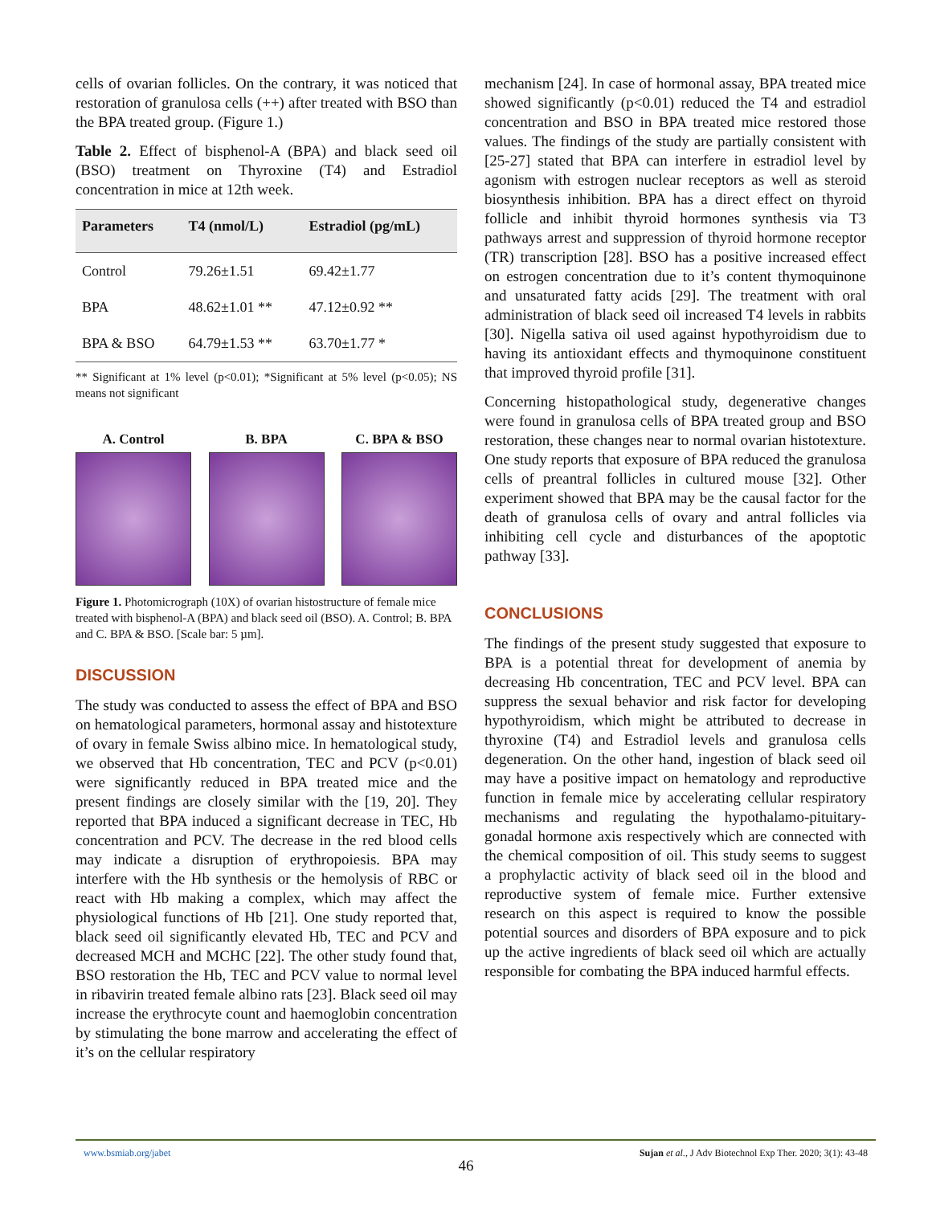cells of ovarian follicles. On the contrary, it was noticed that restoration of granulosa cells (++) after treated with BSO than the BPA treated group. (Figure 1.)
Table 2. Effect of bisphenol-A (BPA) and black seed oil (BSO) treatment on Thyroxine (T4) and Estradiol concentration in mice at 12th week.
| Parameters | T4 (nmol/L) | Estradiol (pg/mL) |
| --- | --- | --- |
| Control | 79.26±1.51 | 69.42±1.77 |
| BPA | 48.62±1.01 ** | 47.12±0.92 ** |
| BPA & BSO | 64.79±1.53 ** | 63.70±1.77 * |
** Significant at 1% level (p<0.01); *Significant at 5% level (p<0.05); NS means not significant
A. Control B. BPA C. BPA & BSO
Figure 1. Photomicrograph (10X) of ovarian histostructure of female mice treated with bisphenol-A (BPA) and black seed oil (BSO). A. Control; B. BPA and C. BPA & BSO. [Scale bar: 5 µm].
DISCUSSION
The study was conducted to assess the effect of BPA and BSO on hematological parameters, hormonal assay and histotexture of ovary in female Swiss albino mice. In hematological study, we observed that Hb concentration, TEC and PCV (p<0.01) were significantly reduced in BPA treated mice and the present findings are closely similar with the [19, 20]. They reported that BPA induced a significant decrease in TEC, Hb concentration and PCV. The decrease in the red blood cells may indicate a disruption of erythropoiesis. BPA may interfere with the Hb synthesis or the hemolysis of RBC or react with Hb making a complex, which may affect the physiological functions of Hb [21]. One study reported that, black seed oil significantly elevated Hb, TEC and PCV and decreased MCH and MCHC [22]. The other study found that, BSO restoration the Hb, TEC and PCV value to normal level in ribavirin treated female albino rats [23]. Black seed oil may increase the erythrocyte count and haemoglobin concentration by stimulating the bone marrow and accelerating the effect of it’s on the cellular respiratory
mechanism [24]. In case of hormonal assay, BPA treated mice showed significantly (p<0.01) reduced the T4 and estradiol concentration and BSO in BPA treated mice restored those values. The findings of the study are partially consistent with [25-27] stated that BPA can interfere in estradiol level by agonism with estrogen nuclear receptors as well as steroid biosynthesis inhibition. BPA has a direct effect on thyroid follicle and inhibit thyroid hormones synthesis via T3 pathways arrest and suppression of thyroid hormone receptor (TR) transcription [28]. BSO has a positive increased effect on estrogen concentration due to it’s content thymoquinone and unsaturated fatty acids [29]. The treatment with oral administration of black seed oil increased T4 levels in rabbits [30]. Nigella sativa oil used against hypothyroidism due to having its antioxidant effects and thymoquinone constituent that improved thyroid profile [31].
Concerning histopathological study, degenerative changes were found in granulosa cells of BPA treated group and BSO restoration, these changes near to normal ovarian histotexture. One study reports that exposure of BPA reduced the granulosa cells of preantral follicles in cultured mouse [32]. Other experiment showed that BPA may be the causal factor for the death of granulosa cells of ovary and antral follicles via inhibiting cell cycle and disturbances of the apoptotic pathway [33].
CONCLUSIONS
The findings of the present study suggested that exposure to BPA is a potential threat for development of anemia by decreasing Hb concentration, TEC and PCV level. BPA can suppress the sexual behavior and risk factor for developing hypothyroidism, which might be attributed to decrease in thyroxine (T4) and Estradiol levels and granulosa cells degeneration. On the other hand, ingestion of black seed oil may have a positive impact on hematology and reproductive function in female mice by accelerating cellular respiratory mechanisms and regulating the hypothalamo-pituitary-gonadal hormone axis respectively which are connected with the chemical composition of oil. This study seems to suggest a prophylactic activity of black seed oil in the blood and reproductive system of female mice. Further extensive research on this aspect is required to know the possible potential sources and disorders of BPA exposure and to pick up the active ingredients of black seed oil which are actually responsible for combating the BPA induced harmful effects.
www.bsmiab.org/jabet Sujan et al., J Adv Biotechnol Exp Ther. 2020; 3(1): 43-48
46